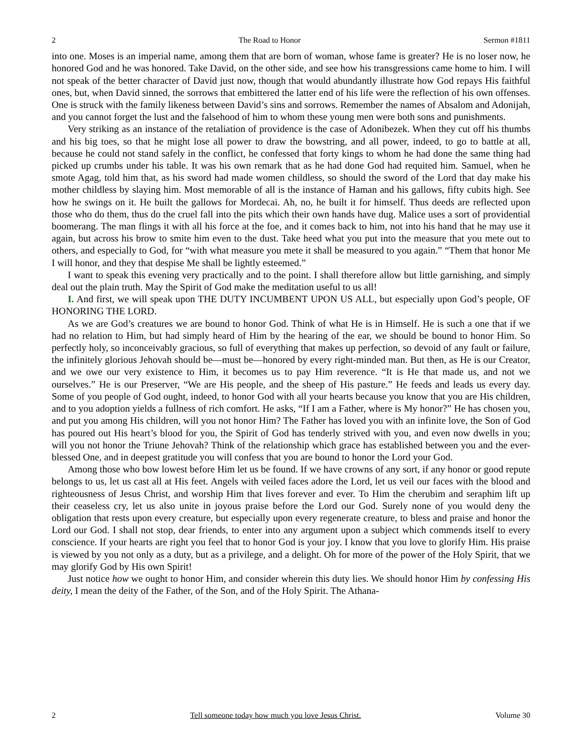2 The Road to Honor Sermon #1811
into one. Moses is an imperial name, among them that are born of woman, whose fame is greater? He is no loser now, he honored God and he was honored. Take David, on the other side, and see how his transgressions came home to him. I will not speak of the better character of David just now, though that would abundantly illustrate how God repays His faithful ones, but, when David sinned, the sorrows that embittered the latter end of his life were the reflection of his own offenses. One is struck with the family likeness between David’s sins and sorrows. Remember the names of Absalom and Adonijah, and you cannot forget the lust and the falsehood of him to whom these young men were both sons and punishments.
Very striking as an instance of the retaliation of providence is the case of Adonibezek. When they cut off his thumbs and his big toes, so that he might lose all power to draw the bowstring, and all power, indeed, to go to battle at all, because he could not stand safely in the conflict, he confessed that forty kings to whom he had done the same thing had picked up crumbs under his table. It was his own remark that as he had done God had requited him. Samuel, when he smote Agag, told him that, as his sword had made women childless, so should the sword of the Lord that day make his mother childless by slaying him. Most memorable of all is the instance of Haman and his gallows, fifty cubits high. See how he swings on it. He built the gallows for Mordecai. Ah, no, he built it for himself. Thus deeds are reflected upon those who do them, thus do the cruel fall into the pits which their own hands have dug. Malice uses a sort of providential boomerang. The man flings it with all his force at the foe, and it comes back to him, not into his hand that he may use it again, but across his brow to smite him even to the dust. Take heed what you put into the measure that you mete out to others, and especially to God, for “with what measure you mete it shall be measured to you again.” “Them that honor Me I will honor, and they that despise Me shall be lightly esteemed.”
I want to speak this evening very practically and to the point. I shall therefore allow but little garnishing, and simply deal out the plain truth. May the Spirit of God make the meditation useful to us all!
I. And first, we will speak upon THE DUTY INCUMBENT UPON US ALL, but especially upon God’s people, OF HONORING THE LORD.
As we are God’s creatures we are bound to honor God. Think of what He is in Himself. He is such a one that if we had no relation to Him, but had simply heard of Him by the hearing of the ear, we should be bound to honor Him. So perfectly holy, so inconceivably gracious, so full of everything that makes up perfection, so devoid of any fault or failure, the infinitely glorious Jehovah should be—must be—honored by every right-minded man. But then, as He is our Creator, and we owe our very existence to Him, it becomes us to pay Him reverence. “It is He that made us, and not we ourselves.” He is our Preserver, “We are His people, and the sheep of His pasture.” He feeds and leads us every day. Some of you people of God ought, indeed, to honor God with all your hearts because you know that you are His children, and to you adoption yields a fullness of rich comfort. He asks, “If I am a Father, where is My honor?” He has chosen you, and put you among His children, will you not honor Him? The Father has loved you with an infinite love, the Son of God has poured out His heart’s blood for you, the Spirit of God has tenderly strived with you, and even now dwells in you; will you not honor the Triune Jehovah? Think of the relationship which grace has established between you and the ever-blessed One, and in deepest gratitude you will confess that you are bound to honor the Lord your God.
Among those who bow lowest before Him let us be found. If we have crowns of any sort, if any honor or good repute belongs to us, let us cast all at His feet. Angels with veiled faces adore the Lord, let us veil our faces with the blood and righteousness of Jesus Christ, and worship Him that lives forever and ever. To Him the cherubim and seraphim lift up their ceaseless cry, let us also unite in joyous praise before the Lord our God. Surely none of you would deny the obligation that rests upon every creature, but especially upon every regenerate creature, to bless and praise and honor the Lord our God. I shall not stop, dear friends, to enter into any argument upon a subject which commends itself to every conscience. If your hearts are right you feel that to honor God is your joy. I know that you love to glorify Him. His praise is viewed by you not only as a duty, but as a privilege, and a delight. Oh for more of the power of the Holy Spirit, that we may glorify God by His own Spirit!
Just notice how we ought to honor Him, and consider wherein this duty lies. We should honor Him by confessing His deity, I mean the deity of the Father, of the Son, and of the Holy Spirit. The Athana-
2 Tell someone today how much you love Jesus Christ. Volume 30